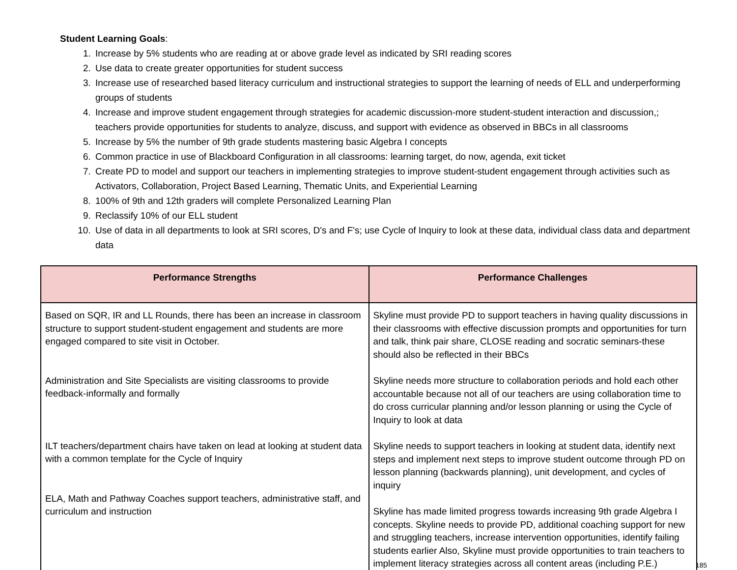Student Learning Goals:
1. Increase by 5% students who are reading at or above grade level as indicated by SRI reading scores
2. Use data to create greater opportunities for student success
3. Increase use of researched based literacy curriculum and instructional strategies to support the learning of needs of ELL and underperforming groups of students
4. Increase and improve student engagement through strategies for academic discussion-more student-student interaction and discussion,; teachers provide opportunities for students to analyze, discuss, and support with evidence as observed in BBCs in all classrooms
5. Increase by 5% the number of 9th grade students mastering basic Algebra I concepts
6. Common practice in use of Blackboard Configuration in all classrooms: learning target, do now, agenda, exit ticket
7. Create PD to model and support our teachers in implementing strategies to improve student-student engagement through activities such as Activators, Collaboration, Project Based Learning, Thematic Units, and Experiential Learning
8. 100% of 9th and 12th graders will complete Personalized Learning Plan
9. Reclassify 10% of our ELL student
10. Use of data in all departments to look at SRI scores, D's and F's; use Cycle of Inquiry to look at these data, individual class data and department data
| Performance Strengths | Performance Challenges |
| --- | --- |
| Based on SQR, IR and LL Rounds, there has been an increase in classroom structure to support student-student engagement and students are more engaged compared to site visit in October. Administration and Site Specialists are visiting classrooms to provide feedback-informally and formally ILT teachers/department chairs have taken on lead at looking at student data with a common template for the Cycle of Inquiry ELA, Math and Pathway Coaches support teachers, administrative staff, and curriculum and instruction | Skyline must provide PD to support teachers in having quality discussions in their classrooms with effective discussion prompts and opportunities for turn and talk, think pair share, CLOSE reading and socratic seminars-these should also be reflected in their BBCs Skyline needs more structure to collaboration periods and hold each other accountable because not all of our teachers are using collaboration time to do cross curricular planning and/or lesson planning or using the Cycle of Inquiry to look at data Skyline needs to support teachers in looking at student data, identify next steps and implement next steps to improve student outcome through PD on lesson planning (backwards planning), unit development, and cycles of inquiry Skyline has made limited progress towards increasing 9th grade Algebra I concepts. Skyline needs to provide PD, additional coaching support for new and struggling teachers, increase intervention opportunities, identify failing students earlier Also, Skyline must provide opportunities to train teachers to implement literacy strategies across all content areas (including P.E.) 185 |